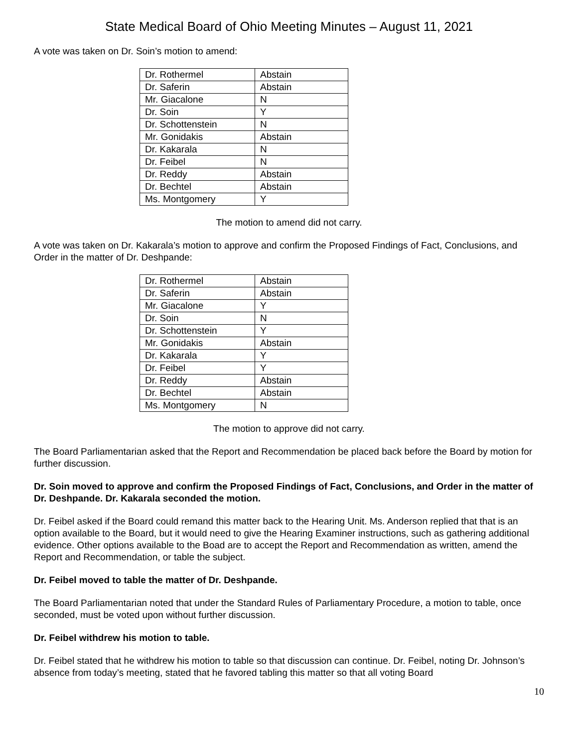State Medical Board of Ohio Meeting Minutes – August 11, 2021
A vote was taken on Dr. Soin’s motion to amend:
| Dr. Rothermel | Abstain |
| Dr. Saferin | Abstain |
| Mr. Giacalone | N |
| Dr. Soin | Y |
| Dr. Schottenstein | N |
| Mr. Gonidakis | Abstain |
| Dr. Kakarala | N |
| Dr. Feibel | N |
| Dr. Reddy | Abstain |
| Dr. Bechtel | Abstain |
| Ms. Montgomery | Y |
The motion to amend did not carry.
A vote was taken on Dr. Kakarala’s motion to approve and confirm the Proposed Findings of Fact, Conclusions, and Order in the matter of Dr. Deshpande:
| Dr. Rothermel | Abstain |
| Dr. Saferin | Abstain |
| Mr. Giacalone | Y |
| Dr. Soin | N |
| Dr. Schottenstein | Y |
| Mr. Gonidakis | Abstain |
| Dr. Kakarala | Y |
| Dr. Feibel | Y |
| Dr. Reddy | Abstain |
| Dr. Bechtel | Abstain |
| Ms. Montgomery | N |
The motion to approve did not carry.
The Board Parliamentarian asked that the Report and Recommendation be placed back before the Board by motion for further discussion.
Dr. Soin moved to approve and confirm the Proposed Findings of Fact, Conclusions, and Order in the matter of Dr. Deshpande. Dr. Kakarala seconded the motion.
Dr. Feibel asked if the Board could remand this matter back to the Hearing Unit. Ms. Anderson replied that that is an option available to the Board, but it would need to give the Hearing Examiner instructions, such as gathering additional evidence. Other options available to the Boad are to accept the Report and Recommendation as written, amend the Report and Recommendation, or table the subject.
Dr. Feibel moved to table the matter of Dr. Deshpande.
The Board Parliamentarian noted that under the Standard Rules of Parliamentary Procedure, a motion to table, once seconded, must be voted upon without further discussion.
Dr. Feibel withdrew his motion to table.
Dr. Feibel stated that he withdrew his motion to table so that discussion can continue. Dr. Feibel, noting Dr. Johnson’s absence from today’s meeting, stated that he favored tabling this matter so that all voting Board
10